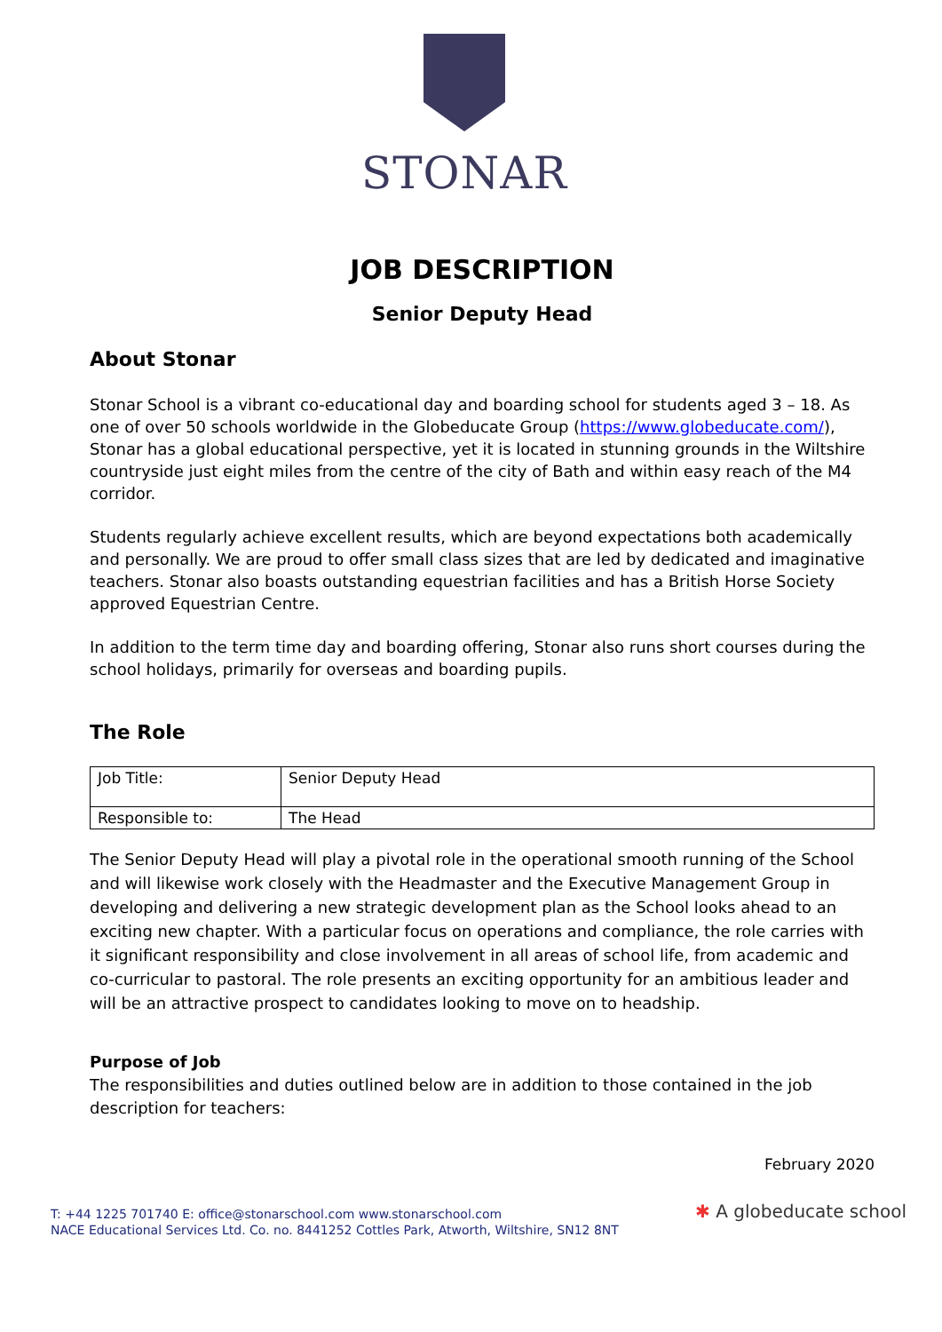STONAR
JOB DESCRIPTION
Senior Deputy Head
About Stonar
Stonar School is a vibrant co-educational day and boarding school for students aged 3 – 18. As one of over 50 schools worldwide in the Globeducate Group (https://www.globeducate.com/), Stonar has a global educational perspective, yet it is located in stunning grounds in the Wiltshire countryside just eight miles from the centre of the city of Bath and within easy reach of the M4 corridor.
Students regularly achieve excellent results, which are beyond expectations both academically and personally. We are proud to offer small class sizes that are led by dedicated and imaginative teachers. Stonar also boasts outstanding equestrian facilities and has a British Horse Society approved Equestrian Centre.
In addition to the term time day and boarding offering, Stonar also runs short courses during the school holidays, primarily for overseas and boarding pupils.
The Role
| Job Title: | Senior Deputy Head |
| Responsible to: | The Head |
The Senior Deputy Head will play a pivotal role in the operational smooth running of the School and will likewise work closely with the Headmaster and the Executive Management Group in developing and delivering a new strategic development plan as the School looks ahead to an exciting new chapter. With a particular focus on operations and compliance, the role carries with it significant responsibility and close involvement in all areas of school life, from academic and co-curricular to pastoral. The role presents an exciting opportunity for an ambitious leader and will be an attractive prospect to candidates looking to move on to headship.
Purpose of Job
The responsibilities and duties outlined below are in addition to those contained in the job description for teachers:
February 2020
T: +44 1225 701740 E: office@stonarschool.com www.stonarschool.com
NACE Educational Services Ltd. Co. no. 8441252 Cottles Park, Atworth, Wiltshire, SN12 8NT
✱ A globeducate school